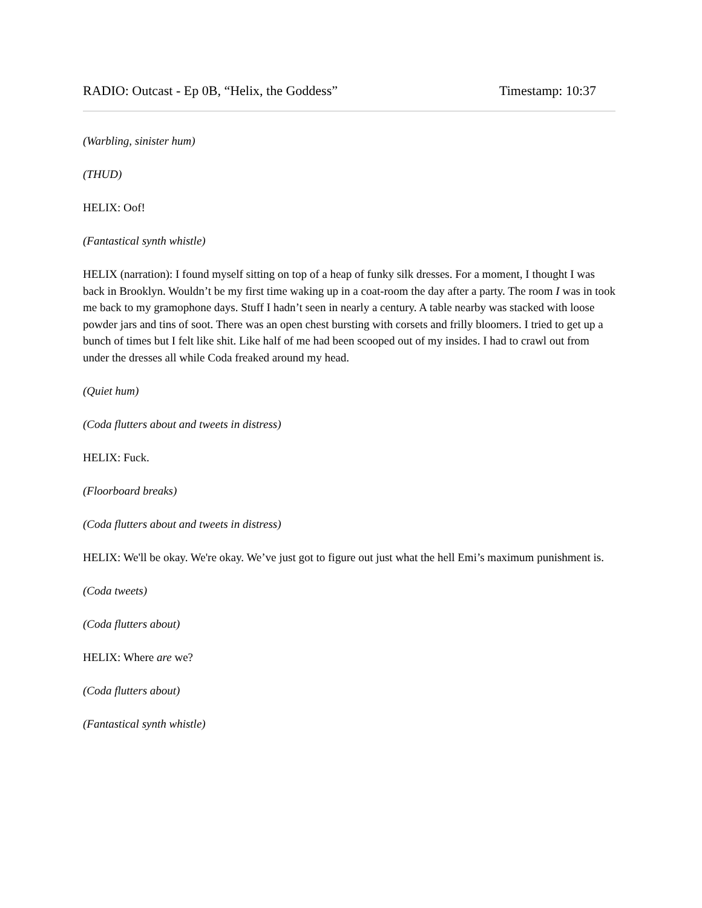RADIO: Outcast - Ep 0B, “Helix, the Goddess” Timestamp: 10:37
(Warbling, sinister hum)
(THUD)
HELIX: Oof!
(Fantastical synth whistle)
HELIX (narration): I found myself sitting on top of a heap of funky silk dresses. For a moment, I thought I was back in Brooklyn. Wouldn’t be my first time waking up in a coat-room the day after a party. The room I was in took me back to my gramophone days. Stuff I hadn’t seen in nearly a century. A table nearby was stacked with loose powder jars and tins of soot. There was an open chest bursting with corsets and frilly bloomers. I tried to get up a bunch of times but I felt like shit. Like half of me had been scooped out of my insides. I had to crawl out from under the dresses all while Coda freaked around my head.
(Quiet hum)
(Coda flutters about and tweets in distress)
HELIX: Fuck.
(Floorboard breaks)
(Coda flutters about and tweets in distress)
HELIX: We'll be okay. We're okay. We’ve just got to figure out just what the hell Emi’s maximum punishment is.
(Coda tweets)
(Coda flutters about)
HELIX: Where are we?
(Coda flutters about)
(Fantastical synth whistle)